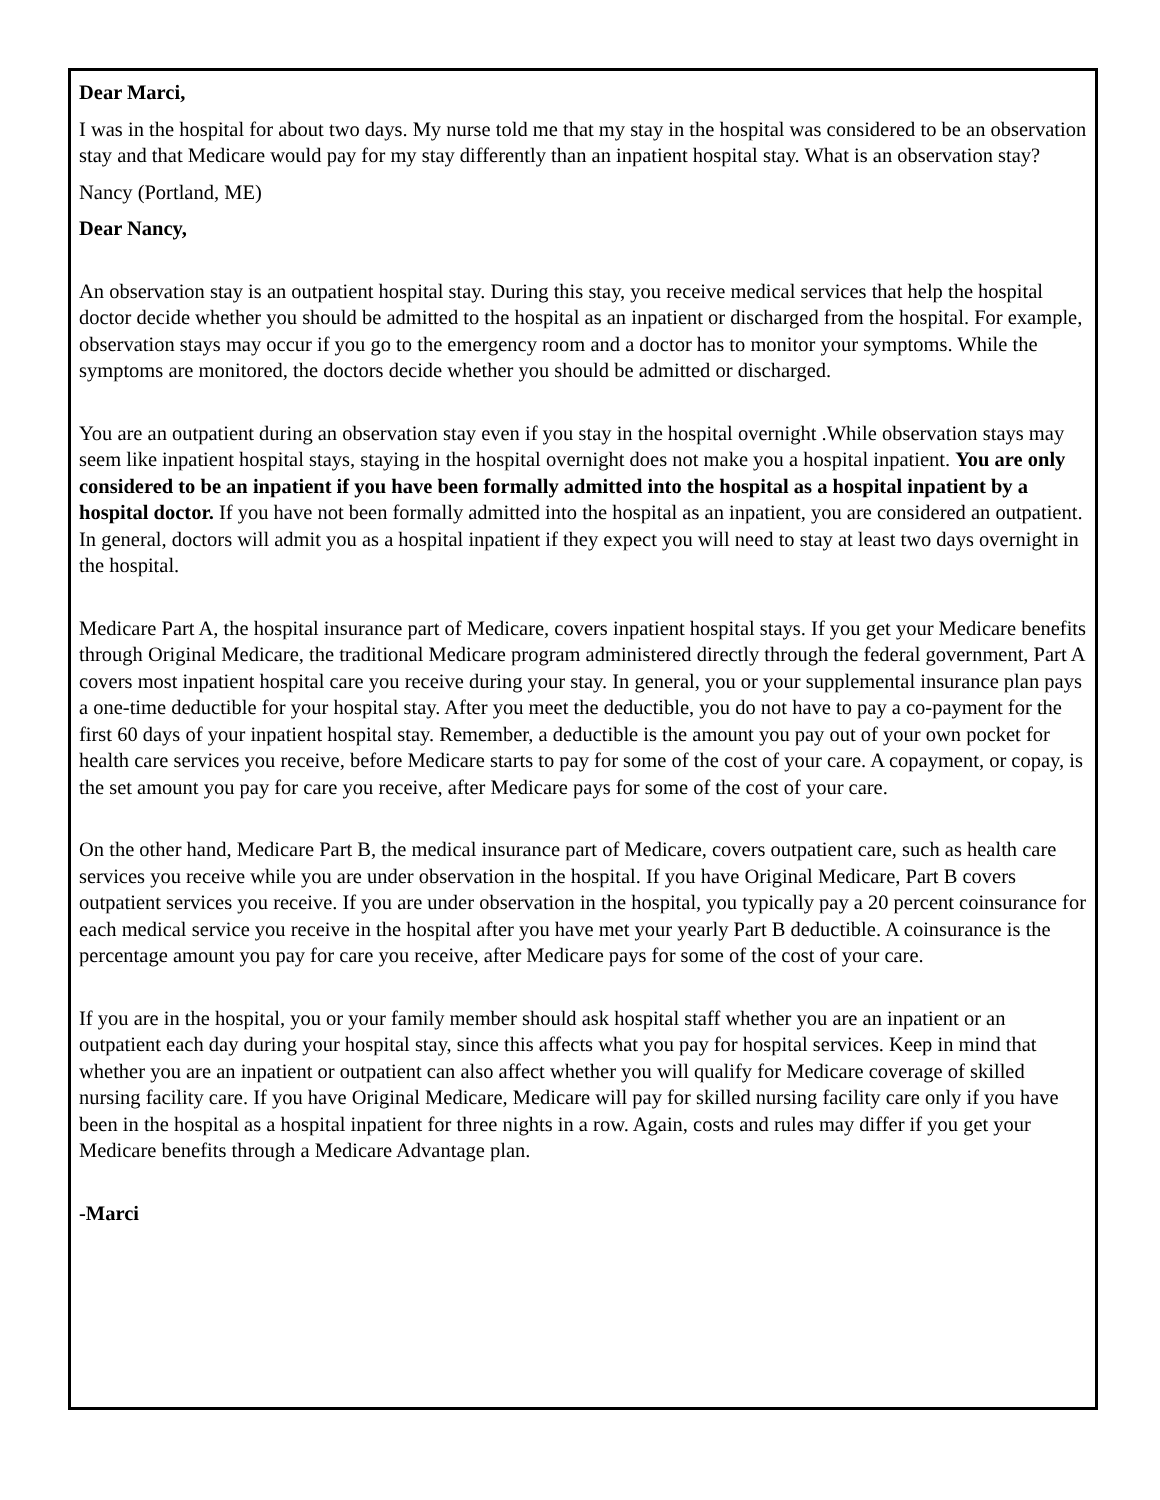Dear Marci,
I was in the hospital for about two days. My nurse told me that my stay in the hospital was considered to be an observation stay and that Medicare would pay for my stay differently than an inpatient hospital stay. What is an observation stay?
Nancy (Portland, ME)
Dear Nancy,
An observation stay is an outpatient hospital stay. During this stay, you receive medical services that help the hospital doctor decide whether you should be admitted to the hospital as an inpatient or discharged from the hospital. For example, observation stays may occur if you go to the emergency room and a doctor has to monitor your symptoms. While the symptoms are monitored, the doctors decide whether you should be admitted or discharged.
You are an outpatient during an observation stay even if you stay in the hospital overnight .While observation stays may seem like inpatient hospital stays, staying in the hospital overnight does not make you a hospital inpatient. You are only considered to be an inpatient if you have been formally admitted into the hospital as a hospital inpatient by a hospital doctor. If you have not been formally admitted into the hospital as an inpatient, you are considered an outpatient. In general, doctors will admit you as a hospital inpatient if they expect you will need to stay at least two days overnight in the hospital.
Medicare Part A, the hospital insurance part of Medicare, covers inpatient hospital stays. If you get your Medicare benefits through Original Medicare, the traditional Medicare program administered directly through the federal government, Part A covers most inpatient hospital care you receive during your stay. In general, you or your supplemental insurance plan pays a one-time deductible for your hospital stay. After you meet the deductible, you do not have to pay a co-payment for the first 60 days of your inpatient hospital stay. Remember, a deductible is the amount you pay out of your own pocket for health care services you receive, before Medicare starts to pay for some of the cost of your care. A copayment, or copay, is the set amount you pay for care you receive, after Medicare pays for some of the cost of your care.
On the other hand, Medicare Part B, the medical insurance part of Medicare, covers outpatient care, such as health care services you receive while you are under observation in the hospital. If you have Original Medicare, Part B covers outpatient services you receive. If you are under observation in the hospital, you typically pay a 20 percent coinsurance for each medical service you receive in the hospital after you have met your yearly Part B deductible. A coinsurance is the percentage amount you pay for care you receive, after Medicare pays for some of the cost of your care.
If you are in the hospital, you or your family member should ask hospital staff whether you are an inpatient or an outpatient each day during your hospital stay, since this affects what you pay for hospital services. Keep in mind that whether you are an inpatient or outpatient can also affect whether you will qualify for Medicare coverage of skilled nursing facility care. If you have Original Medicare, Medicare will pay for skilled nursing facility care only if you have been in the hospital as a hospital inpatient for three nights in a row. Again, costs and rules may differ if you get your Medicare benefits through a Medicare Advantage plan.
-Marci